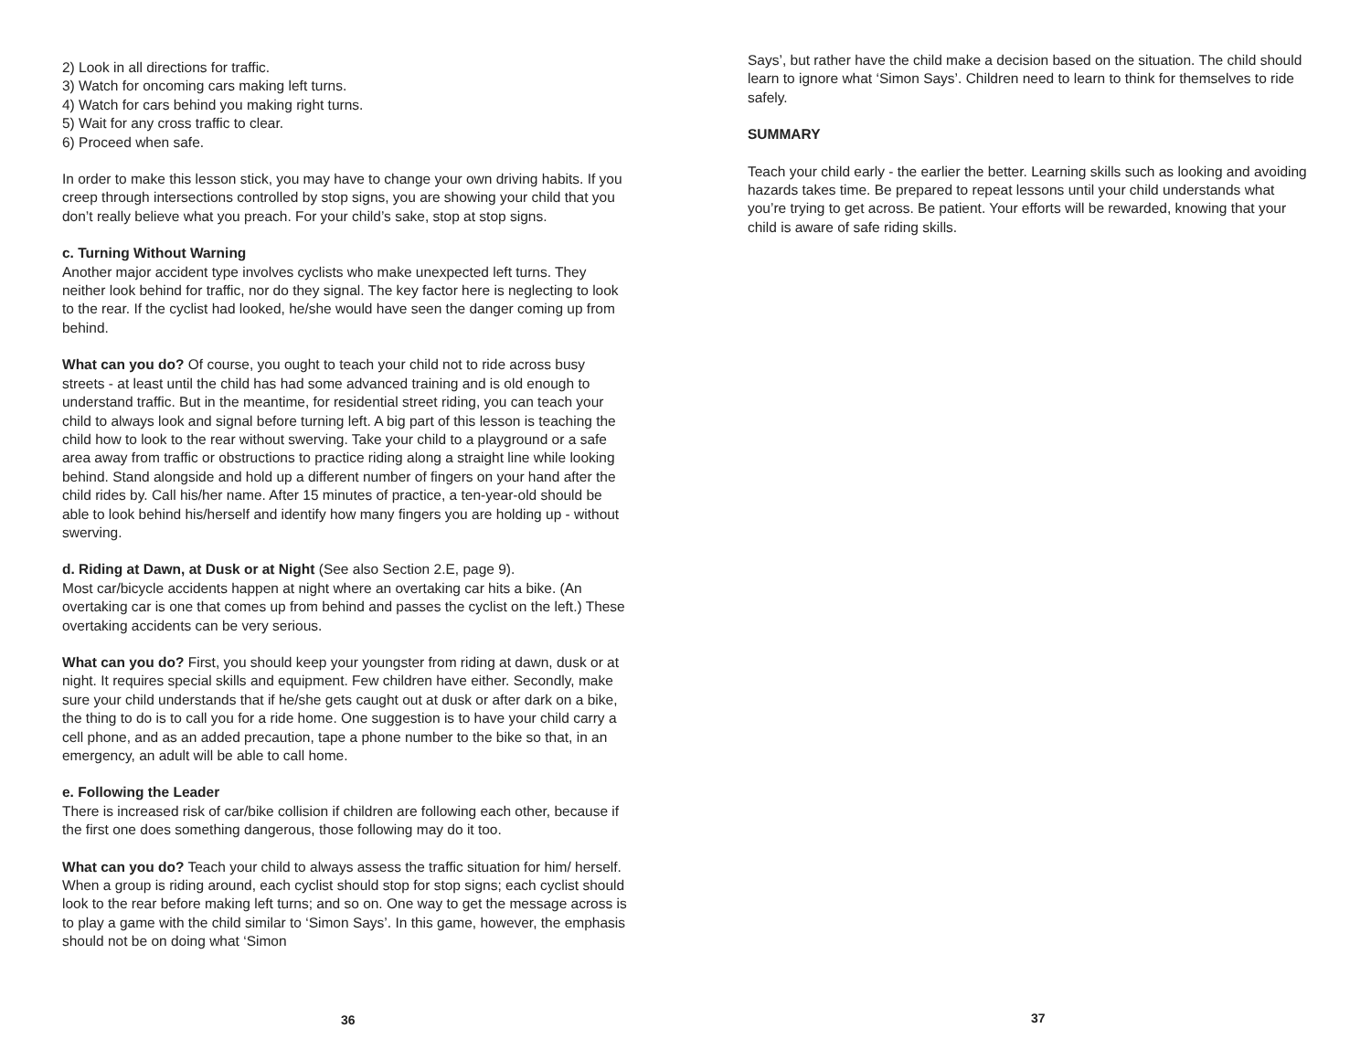2) Look in all directions for traffic.
3) Watch for oncoming cars making left turns.
4) Watch for cars behind you making right turns.
5) Wait for any cross traffic to clear.
6) Proceed when safe.
In order to make this lesson stick, you may have to change your own driving habits. If you creep through intersections controlled by stop signs, you are showing your child that you don’t really believe what you preach. For your child’s sake, stop at stop signs.
c. Turning Without Warning
Another major accident type involves cyclists who make unexpected left turns. They neither look behind for traffic, nor do they signal. The key factor here is neglecting to look to the rear. If the cyclist had looked, he/she would have seen the danger coming up from behind.
What can you do? Of course, you ought to teach your child not to ride across busy streets - at least until the child has had some advanced training and is old enough to understand traffic. But in the meantime, for residential street riding, you can teach your child to always look and signal before turning left. A big part of this lesson is teaching the child how to look to the rear without swerving. Take your child to a playground or a safe area away from traffic or obstructions to practice riding along a straight line while looking behind. Stand alongside and hold up a different number of fingers on your hand after the child rides by. Call his/her name. After 15 minutes of practice, a ten-year-old should be able to look behind his/herself and identify how many fingers you are holding up - without swerving.
d. Riding at Dawn, at Dusk or at Night (See also Section 2.E, page 9).
Most car/bicycle accidents happen at night where an overtaking car hits a bike. (An overtaking car is one that comes up from behind and passes the cyclist on the left.) These overtaking accidents can be very serious.
What can you do? First, you should keep your youngster from riding at dawn, dusk or at night. It requires special skills and equipment. Few children have either. Secondly, make sure your child understands that if he/she gets caught out at dusk or after dark on a bike, the thing to do is to call you for a ride home. One suggestion is to have your child carry a cell phone, and as an added precaution, tape a phone number to the bike so that, in an emergency, an adult will be able to call home.
e. Following the Leader
There is increased risk of car/bike collision if children are following each other, because if the first one does something dangerous, those following may do it too.
What can you do? Teach your child to always assess the traffic situation for him/ herself. When a group is riding around, each cyclist should stop for stop signs; each cyclist should look to the rear before making left turns; and so on. One way to get the message across is to play a game with the child similar to ‘Simon Says’. In this game, however, the emphasis should not be on doing what ‘Simon
36
Says’, but rather have the child make a decision based on the situation. The child should learn to ignore what ‘Simon Says’. Children need to learn to think for themselves to ride safely.
SUMMARY
Teach your child early - the earlier the better. Learning skills such as looking and avoiding hazards takes time. Be prepared to repeat lessons until your child understands what you’re trying to get across. Be patient. Your efforts will be rewarded, knowing that your child is aware of safe riding skills.
37